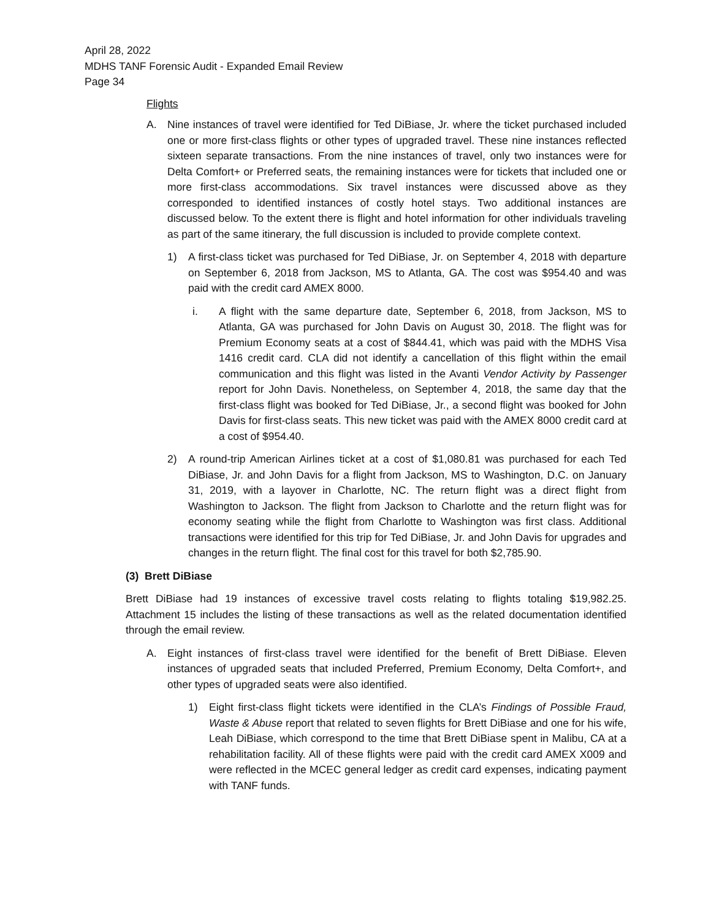April 28, 2022
MDHS TANF Forensic Audit - Expanded Email Review
Page 34
Flights
A. Nine instances of travel were identified for Ted DiBiase, Jr. where the ticket purchased included one or more first-class flights or other types of upgraded travel. These nine instances reflected sixteen separate transactions. From the nine instances of travel, only two instances were for Delta Comfort+ or Preferred seats, the remaining instances were for tickets that included one or more first-class accommodations. Six travel instances were discussed above as they corresponded to identified instances of costly hotel stays. Two additional instances are discussed below. To the extent there is flight and hotel information for other individuals traveling as part of the same itinerary, the full discussion is included to provide complete context.
1) A first-class ticket was purchased for Ted DiBiase, Jr. on September 4, 2018 with departure on September 6, 2018 from Jackson, MS to Atlanta, GA. The cost was $954.40 and was paid with the credit card AMEX 8000.
i. A flight with the same departure date, September 6, 2018, from Jackson, MS to Atlanta, GA was purchased for John Davis on August 30, 2018. The flight was for Premium Economy seats at a cost of $844.41, which was paid with the MDHS Visa 1416 credit card. CLA did not identify a cancellation of this flight within the email communication and this flight was listed in the Avanti Vendor Activity by Passenger report for John Davis. Nonetheless, on September 4, 2018, the same day that the first-class flight was booked for Ted DiBiase, Jr., a second flight was booked for John Davis for first-class seats. This new ticket was paid with the AMEX 8000 credit card at a cost of $954.40.
2) A round-trip American Airlines ticket at a cost of $1,080.81 was purchased for each Ted DiBiase, Jr. and John Davis for a flight from Jackson, MS to Washington, D.C. on January 31, 2019, with a layover in Charlotte, NC. The return flight was a direct flight from Washington to Jackson. The flight from Jackson to Charlotte and the return flight was for economy seating while the flight from Charlotte to Washington was first class. Additional transactions were identified for this trip for Ted DiBiase, Jr. and John Davis for upgrades and changes in the return flight. The final cost for this travel for both $2,785.90.
(3) Brett DiBiase
Brett DiBiase had 19 instances of excessive travel costs relating to flights totaling $19,982.25. Attachment 15 includes the listing of these transactions as well as the related documentation identified through the email review.
A. Eight instances of first-class travel were identified for the benefit of Brett DiBiase. Eleven instances of upgraded seats that included Preferred, Premium Economy, Delta Comfort+, and other types of upgraded seats were also identified.
1) Eight first-class flight tickets were identified in the CLA’s Findings of Possible Fraud, Waste & Abuse report that related to seven flights for Brett DiBiase and one for his wife, Leah DiBiase, which correspond to the time that Brett DiBiase spent in Malibu, CA at a rehabilitation facility. All of these flights were paid with the credit card AMEX X009 and were reflected in the MCEC general ledger as credit card expenses, indicating payment with TANF funds.